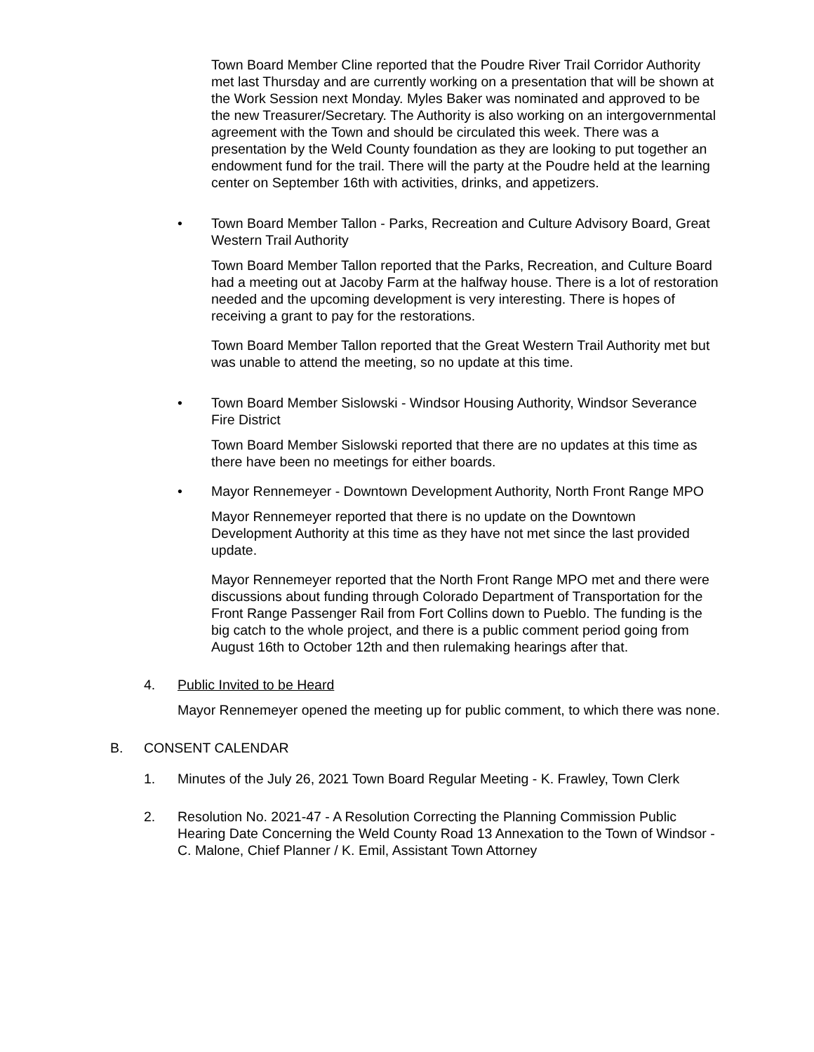Town Board Member Cline reported that the Poudre River Trail Corridor Authority met last Thursday and are currently working on a presentation that will be shown at the Work Session next Monday. Myles Baker was nominated and approved to be the new Treasurer/Secretary. The Authority is also working on an intergovernmental agreement with the Town and should be circulated this week. There was a presentation by the Weld County foundation as they are looking to put together an endowment fund for the trail. There will the party at the Poudre held at the learning center on September 16th with activities, drinks, and appetizers.
• Town Board Member Tallon - Parks, Recreation and Culture Advisory Board, Great Western Trail Authority
Town Board Member Tallon reported that the Parks, Recreation, and Culture Board had a meeting out at Jacoby Farm at the halfway house. There is a lot of restoration needed and the upcoming development is very interesting. There is hopes of receiving a grant to pay for the restorations.
Town Board Member Tallon reported that the Great Western Trail Authority met but was unable to attend the meeting, so no update at this time.
• Town Board Member Sislowski - Windsor Housing Authority, Windsor Severance Fire District
Town Board Member Sislowski reported that there are no updates at this time as there have been no meetings for either boards.
• Mayor Rennemeyer - Downtown Development Authority, North Front Range MPO
Mayor Rennemeyer reported that there is no update on the Downtown Development Authority at this time as they have not met since the last provided update.
Mayor Rennemeyer reported that the North Front Range MPO met and there were discussions about funding through Colorado Department of Transportation for the Front Range Passenger Rail from Fort Collins down to Pueblo. The funding is the big catch to the whole project, and there is a public comment period going from August 16th to October 12th and then rulemaking hearings after that.
4. Public Invited to be Heard
Mayor Rennemeyer opened the meeting up for public comment, to which there was none.
B. CONSENT CALENDAR
1. Minutes of the July 26, 2021 Town Board Regular Meeting - K. Frawley, Town Clerk
2. Resolution No. 2021-47 - A Resolution Correcting the Planning Commission Public Hearing Date Concerning the Weld County Road 13 Annexation to the Town of Windsor - C. Malone, Chief Planner / K. Emil, Assistant Town Attorney